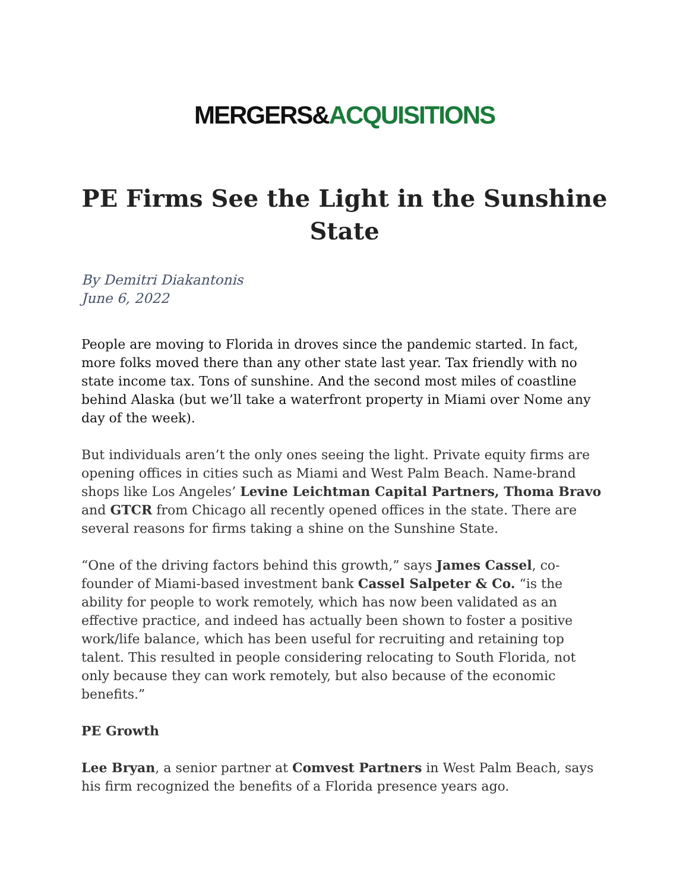MERGERS&ACQUISITIONS
PE Firms See the Light in the Sunshine State
By Demitri Diakantonis
June 6, 2022
People are moving to Florida in droves since the pandemic started. In fact, more folks moved there than any other state last year. Tax friendly with no state income tax. Tons of sunshine. And the second most miles of coastline behind Alaska (but we’ll take a waterfront property in Miami over Nome any day of the week).
But individuals aren’t the only ones seeing the light. Private equity firms are opening offices in cities such as Miami and West Palm Beach. Name-brand shops like Los Angeles’ Levine Leichtman Capital Partners, Thoma Bravo and GTCR from Chicago all recently opened offices in the state. There are several reasons for firms taking a shine on the Sunshine State.
“One of the driving factors behind this growth,” says James Cassel, co-founder of Miami-based investment bank Cassel Salpeter & Co. “is the ability for people to work remotely, which has now been validated as an effective practice, and indeed has actually been shown to foster a positive work/life balance, which has been useful for recruiting and retaining top talent. This resulted in people considering relocating to South Florida, not only because they can work remotely, but also because of the economic benefits.”
PE Growth
Lee Bryan, a senior partner at Comvest Partners in West Palm Beach, says his firm recognized the benefits of a Florida presence years ago.